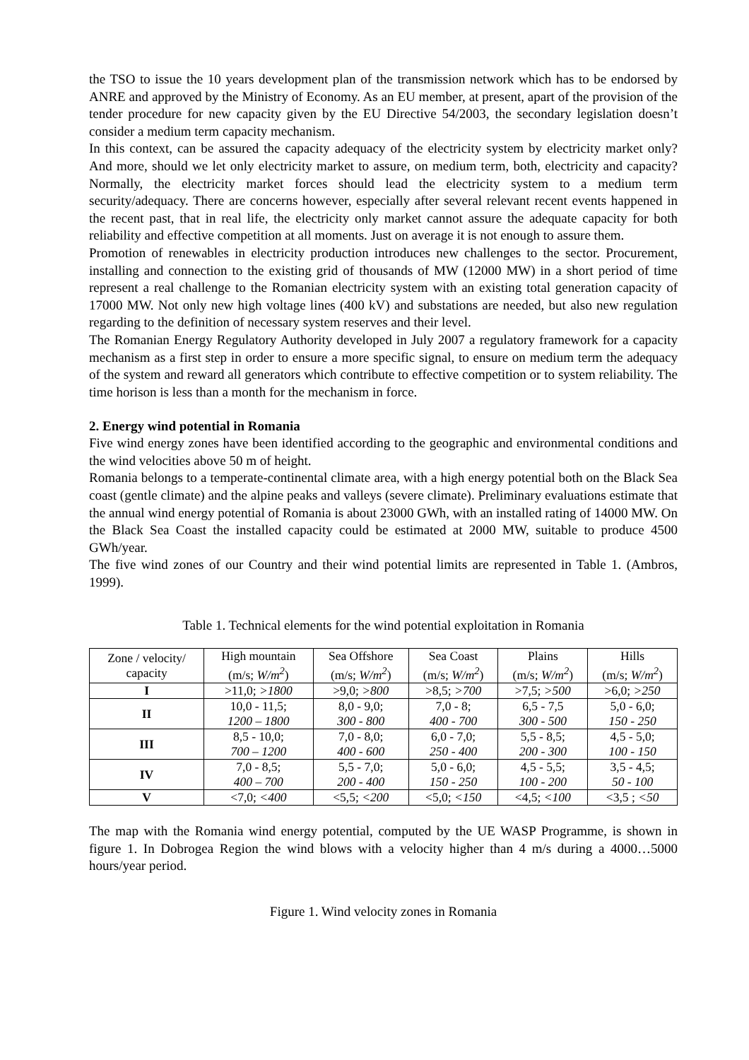the TSO to issue the 10 years development plan of the transmission network which has to be endorsed by ANRE and approved by the Ministry of Economy. As an EU member, at present, apart of the provision of the tender procedure for new capacity given by the EU Directive 54/2003, the secondary legislation doesn’t consider a medium term capacity mechanism.
In this context, can be assured the capacity adequacy of the electricity system by electricity market only? And more, should we let only electricity market to assure, on medium term, both, electricity and capacity? Normally, the electricity market forces should lead the electricity system to a medium term security/adequacy. There are concerns however, especially after several relevant recent events happened in the recent past, that in real life, the electricity only market cannot assure the adequate capacity for both reliability and effective competition at all moments. Just on average it is not enough to assure them.
Promotion of renewables in electricity production introduces new challenges to the sector. Procurement, installing and connection to the existing grid of thousands of MW (12000 MW) in a short period of time represent a real challenge to the Romanian electricity system with an existing total generation capacity of 17000 MW. Not only new high voltage lines (400 kV) and substations are needed, but also new regulation regarding to the definition of necessary system reserves and their level.
The Romanian Energy Regulatory Authority developed in July 2007 a regulatory framework for a capacity mechanism as a first step in order to ensure a more specific signal, to ensure on medium term the adequacy of the system and reward all generators which contribute to effective competition or to system reliability. The time horison is less than a month for the mechanism in force.
2. Energy wind potential in Romania
Five wind energy zones have been identified according to the geographic and environmental conditions and the wind velocities above 50 m of height.
Romania belongs to a temperate-continental climate area, with a high energy potential both on the Black Sea coast (gentle climate) and the alpine peaks and valleys (severe climate). Preliminary evaluations estimate that the annual wind energy potential of Romania is about 23000 GWh, with an installed rating of 14000 MW. On the Black Sea Coast the installed capacity could be estimated at 2000 MW, suitable to produce 4500 GWh/year.
The five wind zones of our Country and their wind potential limits are represented in Table 1. (Ambros, 1999).
Table 1. Technical elements for the wind potential exploitation in Romania
| Zone / velocity/ capacity | High mountain (m/s; W/m<sup>2</sup> ) | Sea Offshore (m/s; W/m<sup>2</sup> ) | Sea Coast (m/s; W/m<sup>2</sup> ) | Plains (m/s; W/m<sup>2</sup> ) | Hills (m/s; W/m<sup>2</sup> ) |
| --- | --- | --- | --- | --- | --- |
| I | >11,0; >1800 | >9,0; >800 | >8,5; >700 | >7,5; >500 | >6,0; >250 |
| II | 10,0 - 11,5; 1200 – 1800 | 8,0 - 9,0; 300 - 800 | 7,0 - 8; 400 - 700 | 6,5 - 7,5 300 - 500 | 5,0 - 6,0; 150 - 250 |
| III | 8,5 - 10,0; 700 – 1200 | 7,0 - 8,0; 400 - 600 | 6,0 - 7,0; 250 - 400 | 5,5 - 8,5; 200 - 300 | 4,5 - 5,0; 100 - 150 |
| IV | 7,0 - 8,5; 400 – 700 | 5,5 - 7,0; 200 - 400 | 5,0 - 6,0; 150 - 250 | 4,5 - 5,5; 100 - 200 | 3,5 - 4,5; 50 - 100 |
| V | <7,0; <400 | <5,5; <200 | <5,0; <150 | <4,5; <100 | <3,5 ; <50 |
The map with the Romania wind energy potential, computed by the UE WASP Programme, is shown in figure 1. In Dobrogea Region the wind blows with a velocity higher than 4 m/s during a 4000…5000 hours/year period.
Figure 1. Wind velocity zones in Romania